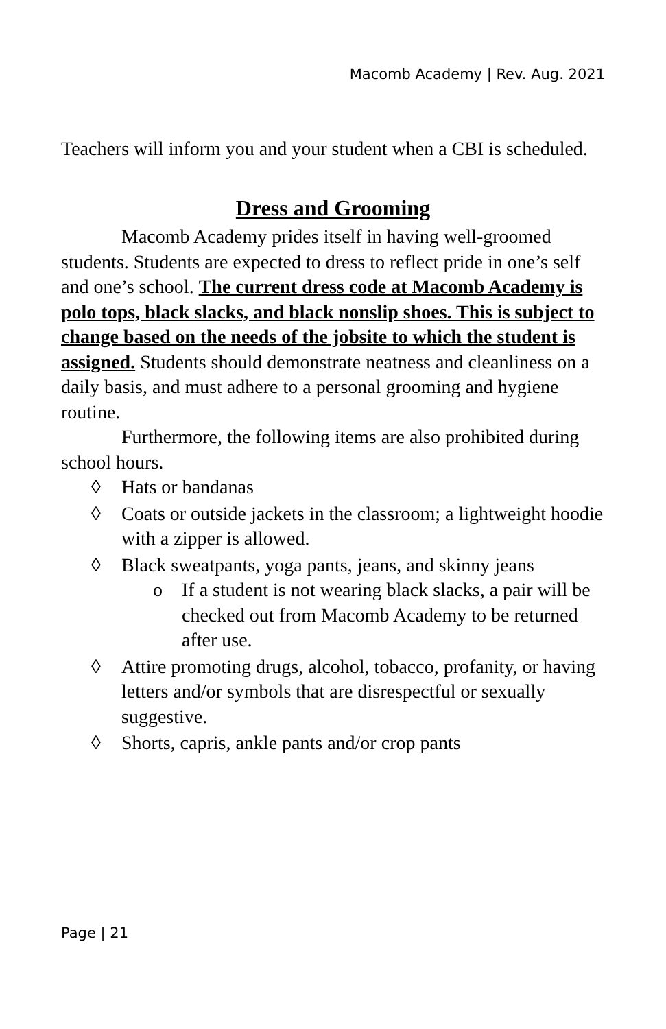Macomb Academy | Rev. Aug. 2021
Teachers will inform you and your student when a CBI is scheduled.
Dress and Grooming
Macomb Academy prides itself in having well-groomed students. Students are expected to dress to reflect pride in one’s self and one’s school. The current dress code at Macomb Academy is polo tops, black slacks, and black nonslip shoes. This is subject to change based on the needs of the jobsite to which the student is assigned. Students should demonstrate neatness and cleanliness on a daily basis, and must adhere to a personal grooming and hygiene routine.
Furthermore, the following items are also prohibited during school hours.
◊ Hats or bandanas
◊ Coats or outside jackets in the classroom; a lightweight hoodie with a zipper is allowed.
◊ Black sweatpants, yoga pants, jeans, and skinny jeans
o If a student is not wearing black slacks, a pair will be checked out from Macomb Academy to be returned after use.
◊ Attire promoting drugs, alcohol, tobacco, profanity, or having letters and/or symbols that are disrespectful or sexually suggestive.
◊ Shorts, capris, ankle pants and/or crop pants
Page | 21